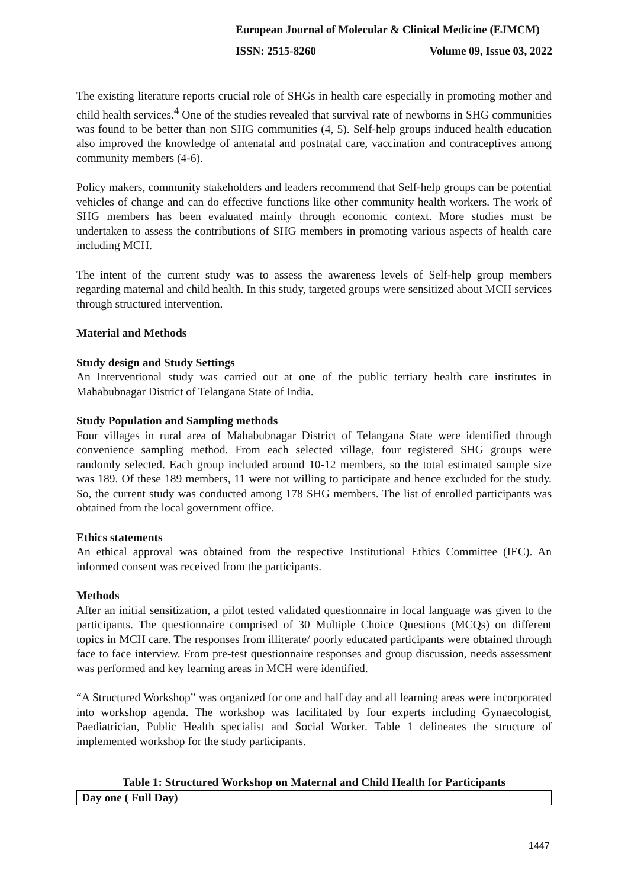European Journal of Molecular & Clinical Medicine (EJMCM)
ISSN: 2515-8260 Volume 09, Issue 03, 2022
The existing literature reports crucial role of SHGs in health care especially in promoting mother and child health services.<sup>4</sup> One of the studies revealed that survival rate of newborns in SHG communities was found to be better than non SHG communities (4, 5). Self-help groups induced health education also improved the knowledge of antenatal and postnatal care, vaccination and contraceptives among community members (4-6).
Policy makers, community stakeholders and leaders recommend that Self-help groups can be potential vehicles of change and can do effective functions like other community health workers. The work of SHG members has been evaluated mainly through economic context. More studies must be undertaken to assess the contributions of SHG members in promoting various aspects of health care including MCH.
The intent of the current study was to assess the awareness levels of Self-help group members regarding maternal and child health. In this study, targeted groups were sensitized about MCH services through structured intervention.
Material and Methods
Study design and Study Settings
An Interventional study was carried out at one of the public tertiary health care institutes in Mahabubnagar District of Telangana State of India.
Study Population and Sampling methods
Four villages in rural area of Mahabubnagar District of Telangana State were identified through convenience sampling method. From each selected village, four registered SHG groups were randomly selected. Each group included around 10-12 members, so the total estimated sample size was 189. Of these 189 members, 11 were not willing to participate and hence excluded for the study. So, the current study was conducted among 178 SHG members. The list of enrolled participants was obtained from the local government office.
Ethics statements
An ethical approval was obtained from the respective Institutional Ethics Committee (IEC). An informed consent was received from the participants.
Methods
After an initial sensitization, a pilot tested validated questionnaire in local language was given to the participants. The questionnaire comprised of 30 Multiple Choice Questions (MCQs) on different topics in MCH care. The responses from illiterate/ poorly educated participants were obtained through face to face interview. From pre-test questionnaire responses and group discussion, needs assessment was performed and key learning areas in MCH were identified.
“A Structured Workshop” was organized for one and half day and all learning areas were incorporated into workshop agenda. The workshop was facilitated by four experts including Gynaecologist, Paediatrician, Public Health specialist and Social Worker. Table 1 delineates the structure of implemented workshop for the study participants.
Table 1: Structured Workshop on Maternal and Child Health for Participants
| Day one ( Full Day) |
1447